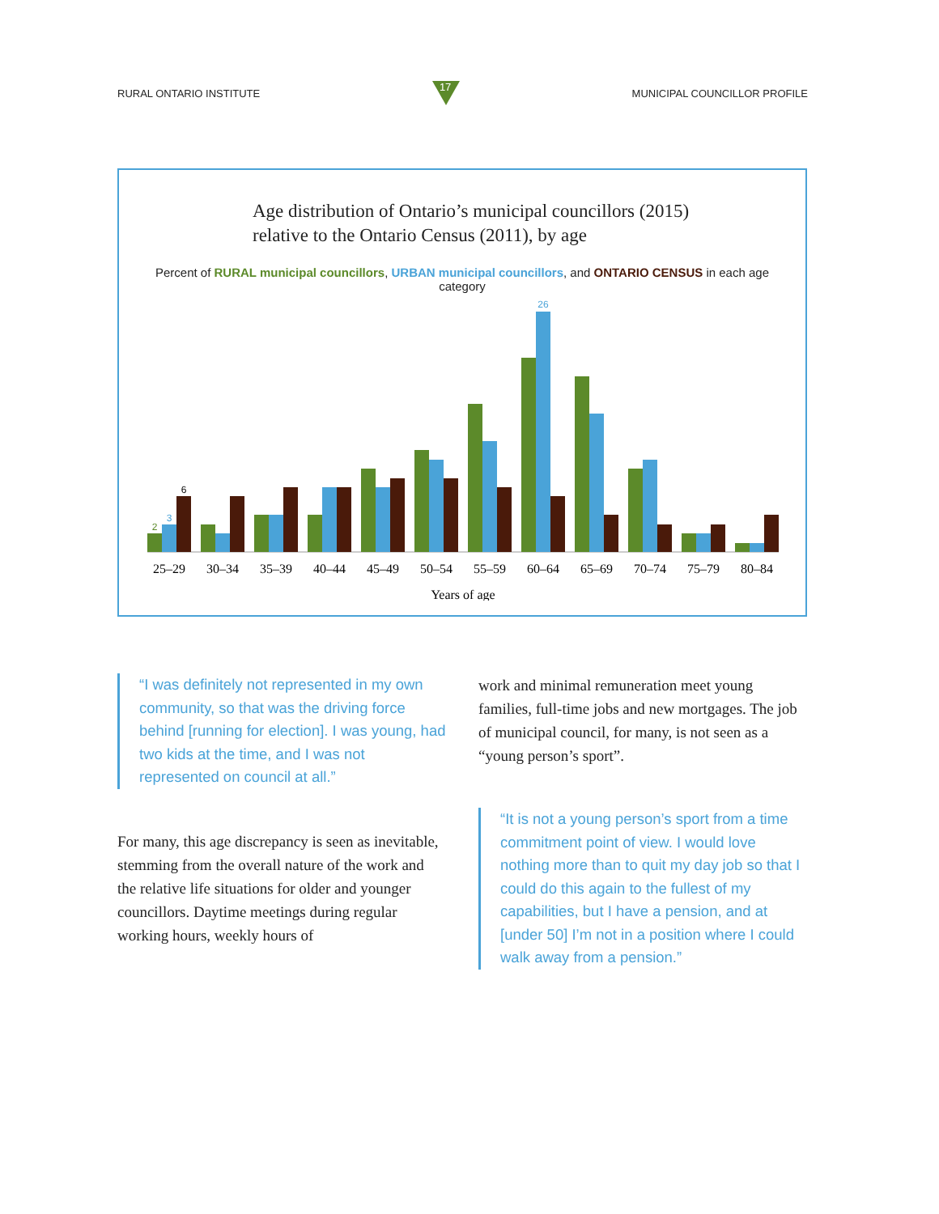RURAL ONTARIO INSTITUTE
17
MUNICIPAL COUNCILLOR PROFILE
Age distribution of Ontario’s municipal councillors (2015)
relative to the Ontario Census (2011), by age
Percent of RURAL municipal councillors, URBAN municipal councillors, and ONTARIO CENSUS in each age category
2
3
6
25–29
30–34
35–39
40–44
45–49
50–54
55–59
26
60–64
65–69
70–74
75–79
80–84
Years of age
“I was definitely not represented in my own community, so that was the driving force behind [running for election]. I was young, had two kids at the time, and I was not represented on council at all.”
For many, this age discrepancy is seen as inevitable, stemming from the overall nature of the work and the relative life situations for older and younger councillors. Daytime meetings during regular working hours, weekly hours of
work and minimal remuneration meet young families, full-time jobs and new mortgages. The job of municipal council, for many, is not seen as a “young person’s sport”.
“It is not a young person’s sport from a time commitment point of view. I would love nothing more than to quit my day job so that I could do this again to the fullest of my capabilities, but I have a pension, and at [under 50] I’m not in a position where I could walk away from a pension.”